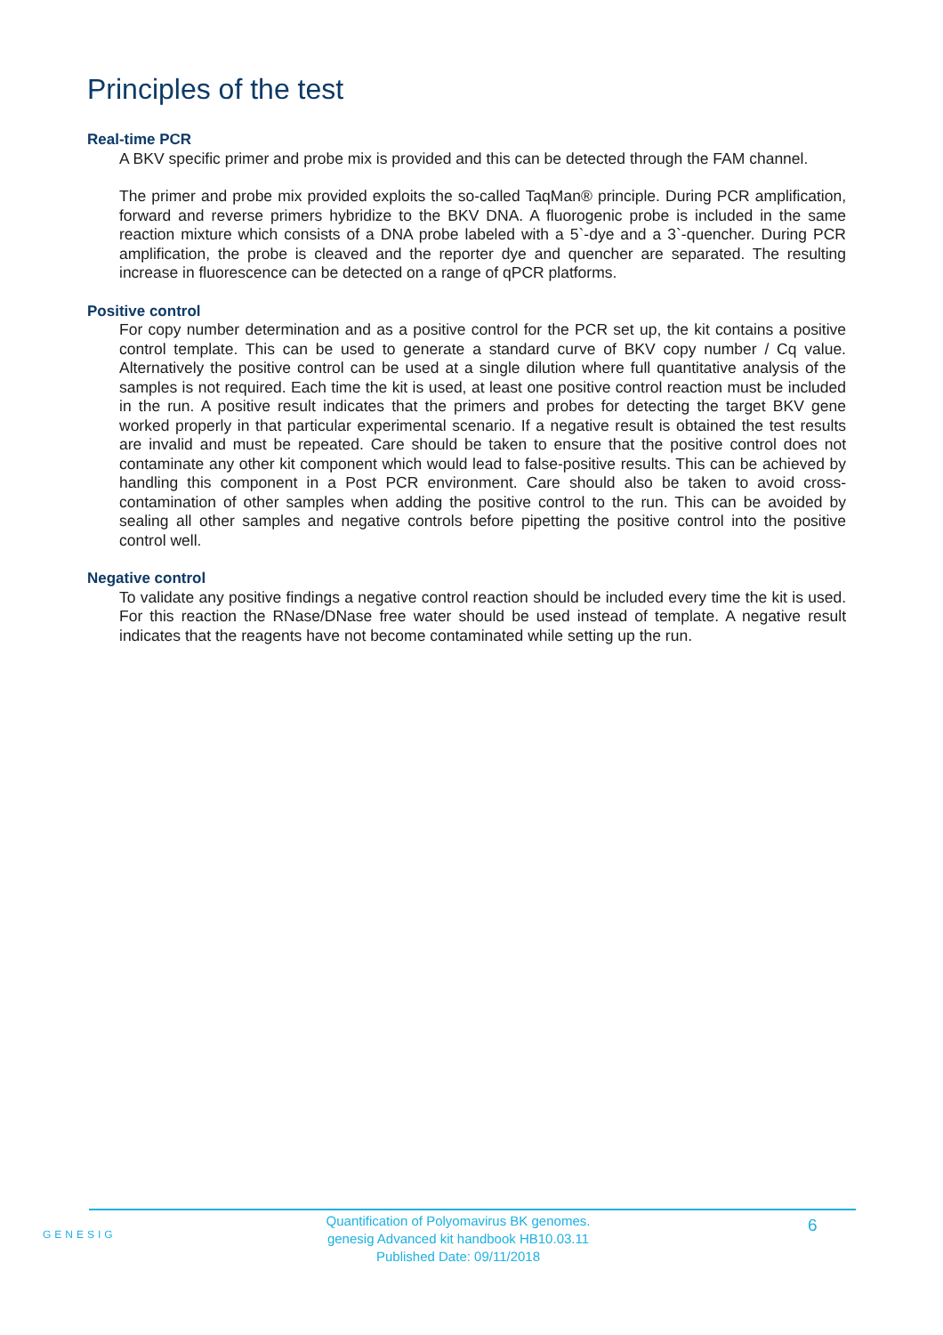Principles of the test
Real-time PCR
A BKV specific primer and probe mix is provided and this can be detected through the FAM channel.
The primer and probe mix provided exploits the so-called TaqMan® principle. During PCR amplification, forward and reverse primers hybridize to the BKV DNA. A fluorogenic probe is included in the same reaction mixture which consists of a DNA probe labeled with a 5`-dye and a 3`-quencher. During PCR amplification, the probe is cleaved and the reporter dye and quencher are separated. The resulting increase in fluorescence can be detected on a range of qPCR platforms.
Positive control
For copy number determination and as a positive control for the PCR set up, the kit contains a positive control template. This can be used to generate a standard curve of BKV copy number / Cq value. Alternatively the positive control can be used at a single dilution where full quantitative analysis of the samples is not required. Each time the kit is used, at least one positive control reaction must be included in the run. A positive result indicates that the primers and probes for detecting the target BKV gene worked properly in that particular experimental scenario. If a negative result is obtained the test results are invalid and must be repeated. Care should be taken to ensure that the positive control does not contaminate any other kit component which would lead to false-positive results. This can be achieved by handling this component in a Post PCR environment. Care should also be taken to avoid cross-contamination of other samples when adding the positive control to the run. This can be avoided by sealing all other samples and negative controls before pipetting the positive control into the positive control well.
Negative control
To validate any positive findings a negative control reaction should be included every time the kit is used. For this reaction the RNase/DNase free water should be used instead of template. A negative result indicates that the reagents have not become contaminated while setting up the run.
GENESIG
Quantification of Polyomavirus BK genomes.
genesig Advanced kit handbook HB10.03.11
Published Date: 09/11/2018
6